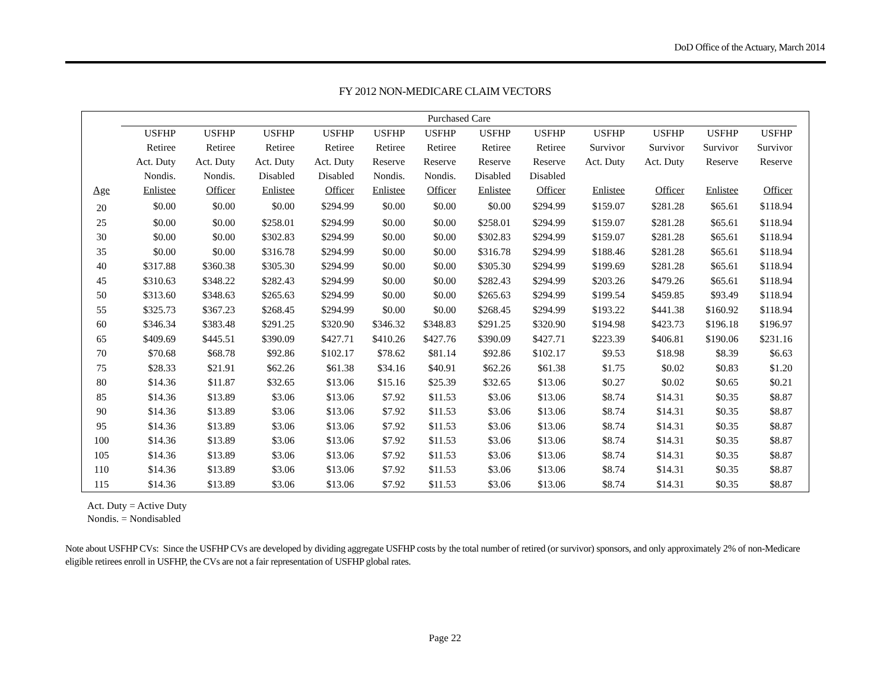DoD Office of the Actuary, March 2014
FY 2012 NON-MEDICARE CLAIM VECTORS
| | Purchased Care | | | | | | | | | | | | |
| --- | --- | --- | --- | --- | --- | --- | --- | --- | --- | --- | --- | --- | --- |
| | USFHP | USFHP | USFHP | USFHP | USFHP | USFHP | USFHP | USFHP | USFHP | USFHP | USFHP | USFHP | |
| | Retiree | Retiree | Retiree | Retiree | Retiree | Retiree | Retiree | Retiree | Survivor | Survivor | Survivor | Survivor | |
| | Act. Duty | Act. Duty | Act. Duty | Act. Duty | Reserve | Reserve | Reserve | Reserve | Act. Duty | Act. Duty | Reserve | Reserve | |
| | Nondis. | Nondis. | Disabled | Disabled | Nondis. | Nondis. | Disabled | Disabled | | | | | |
| Age | Enlistee | Officer | Enlistee | Officer | Enlistee | Officer | Enlistee | Officer | Enlistee | Officer | Enlistee | Officer | |
| 20 | $0.00 | $0.00 | $0.00 | $294.99 | $0.00 | $0.00 | $0.00 | $294.99 | $159.07 | $281.28 | $65.61 | $118.94 | |
| 25 | $0.00 | $0.00 | $258.01 | $294.99 | $0.00 | $0.00 | $258.01 | $294.99 | $159.07 | $281.28 | $65.61 | $118.94 | |
| 30 | $0.00 | $0.00 | $302.83 | $294.99 | $0.00 | $0.00 | $302.83 | $294.99 | $159.07 | $281.28 | $65.61 | $118.94 | |
| 35 | $0.00 | $0.00 | $316.78 | $294.99 | $0.00 | $0.00 | $316.78 | $294.99 | $188.46 | $281.28 | $65.61 | $118.94 | |
| 40 | $317.88 | $360.38 | $305.30 | $294.99 | $0.00 | $0.00 | $305.30 | $294.99 | $199.69 | $281.28 | $65.61 | $118.94 | |
| 45 | $310.63 | $348.22 | $282.43 | $294.99 | $0.00 | $0.00 | $282.43 | $294.99 | $203.26 | $479.26 | $65.61 | $118.94 | |
| 50 | $313.60 | $348.63 | $265.63 | $294.99 | $0.00 | $0.00 | $265.63 | $294.99 | $199.54 | $459.85 | $93.49 | $118.94 | |
| 55 | $325.73 | $367.23 | $268.45 | $294.99 | $0.00 | $0.00 | $268.45 | $294.99 | $193.22 | $441.38 | $160.92 | $118.94 | |
| 60 | $346.34 | $383.48 | $291.25 | $320.90 | $346.32 | $348.83 | $291.25 | $320.90 | $194.98 | $423.73 | $196.18 | $196.97 | |
| 65 | $409.69 | $445.51 | $390.09 | $427.71 | $410.26 | $427.76 | $390.09 | $427.71 | $223.39 | $406.81 | $190.06 | $231.16 | |
| 70 | $70.68 | $68.78 | $92.86 | $102.17 | $78.62 | $81.14 | $92.86 | $102.17 | $9.53 | $18.98 | $8.39 | $6.63 | |
| 75 | $28.33 | $21.91 | $62.26 | $61.38 | $34.16 | $40.91 | $62.26 | $61.38 | $1.75 | $0.02 | $0.83 | $1.20 | |
| 80 | $14.36 | $11.87 | $32.65 | $13.06 | $15.16 | $25.39 | $32.65 | $13.06 | $0.27 | $0.02 | $0.65 | $0.21 | |
| 85 | $14.36 | $13.89 | $3.06 | $13.06 | $7.92 | $11.53 | $3.06 | $13.06 | $8.74 | $14.31 | $0.35 | $8.87 | |
| 90 | $14.36 | $13.89 | $3.06 | $13.06 | $7.92 | $11.53 | $3.06 | $13.06 | $8.74 | $14.31 | $0.35 | $8.87 | |
| 95 | $14.36 | $13.89 | $3.06 | $13.06 | $7.92 | $11.53 | $3.06 | $13.06 | $8.74 | $14.31 | $0.35 | $8.87 | |
| 100 | $14.36 | $13.89 | $3.06 | $13.06 | $7.92 | $11.53 | $3.06 | $13.06 | $8.74 | $14.31 | $0.35 | $8.87 | |
| 105 | $14.36 | $13.89 | $3.06 | $13.06 | $7.92 | $11.53 | $3.06 | $13.06 | $8.74 | $14.31 | $0.35 | $8.87 | |
| 110 | $14.36 | $13.89 | $3.06 | $13.06 | $7.92 | $11.53 | $3.06 | $13.06 | $8.74 | $14.31 | $0.35 | $8.87 | |
| 115 | $14.36 | $13.89 | $3.06 | $13.06 | $7.92 | $11.53 | $3.06 | $13.06 | $8.74 | $14.31 | $0.35 | $8.87 | |
Act. Duty = Active Duty
Nondis. = Nondisabled
Note about USFHP CVs: Since the USFHP CVs are developed by dividing aggregate USFHP costs by the total number of retired (or survivor) sponsors, and only approximately 2% of non-Medicare eligible retirees enroll in USFHP, the CVs are not a fair representation of USFHP global rates.
Page 22